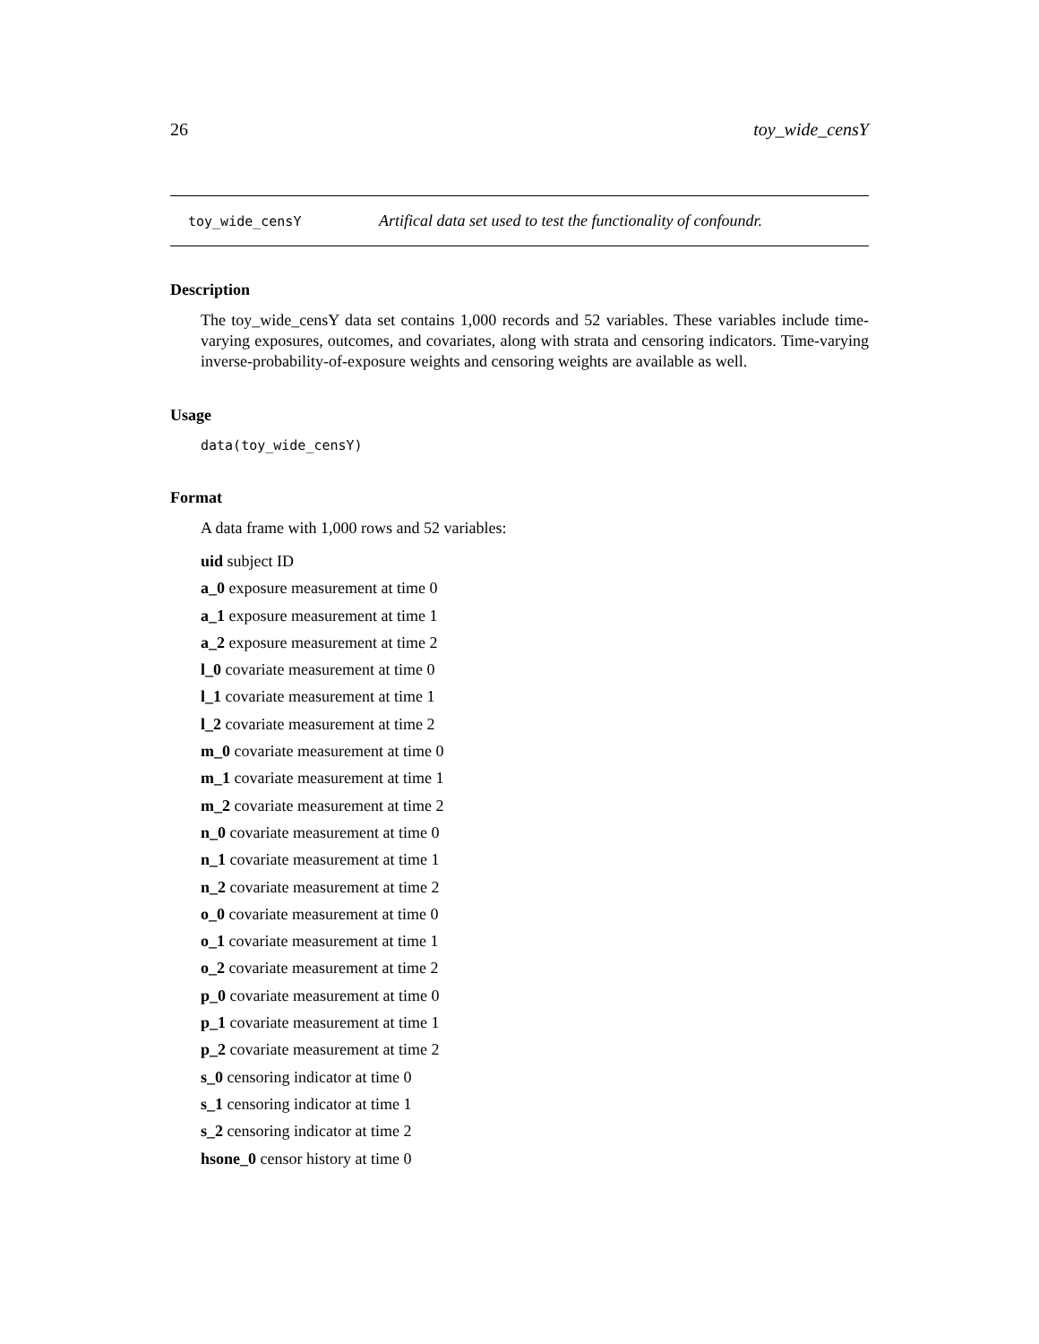26 toy_wide_censY
toy_wide_censY Artifical data set used to test the functionality of confoundr.
Description
The toy_wide_censY data set contains 1,000 records and 52 variables. These variables include time-varying exposures, outcomes, and covariates, along with strata and censoring indicators. Time-varying inverse-probability-of-exposure weights and censoring weights are available as well.
Usage
data(toy_wide_censY)
Format
A data frame with 1,000 rows and 52 variables:
uid subject ID
a_0 exposure measurement at time 0
a_1 exposure measurement at time 1
a_2 exposure measurement at time 2
l_0 covariate measurement at time 0
l_1 covariate measurement at time 1
l_2 covariate measurement at time 2
m_0 covariate measurement at time 0
m_1 covariate measurement at time 1
m_2 covariate measurement at time 2
n_0 covariate measurement at time 0
n_1 covariate measurement at time 1
n_2 covariate measurement at time 2
o_0 covariate measurement at time 0
o_1 covariate measurement at time 1
o_2 covariate measurement at time 2
p_0 covariate measurement at time 0
p_1 covariate measurement at time 1
p_2 covariate measurement at time 2
s_0 censoring indicator at time 0
s_1 censoring indicator at time 1
s_2 censoring indicator at time 2
hsone_0 censor history at time 0